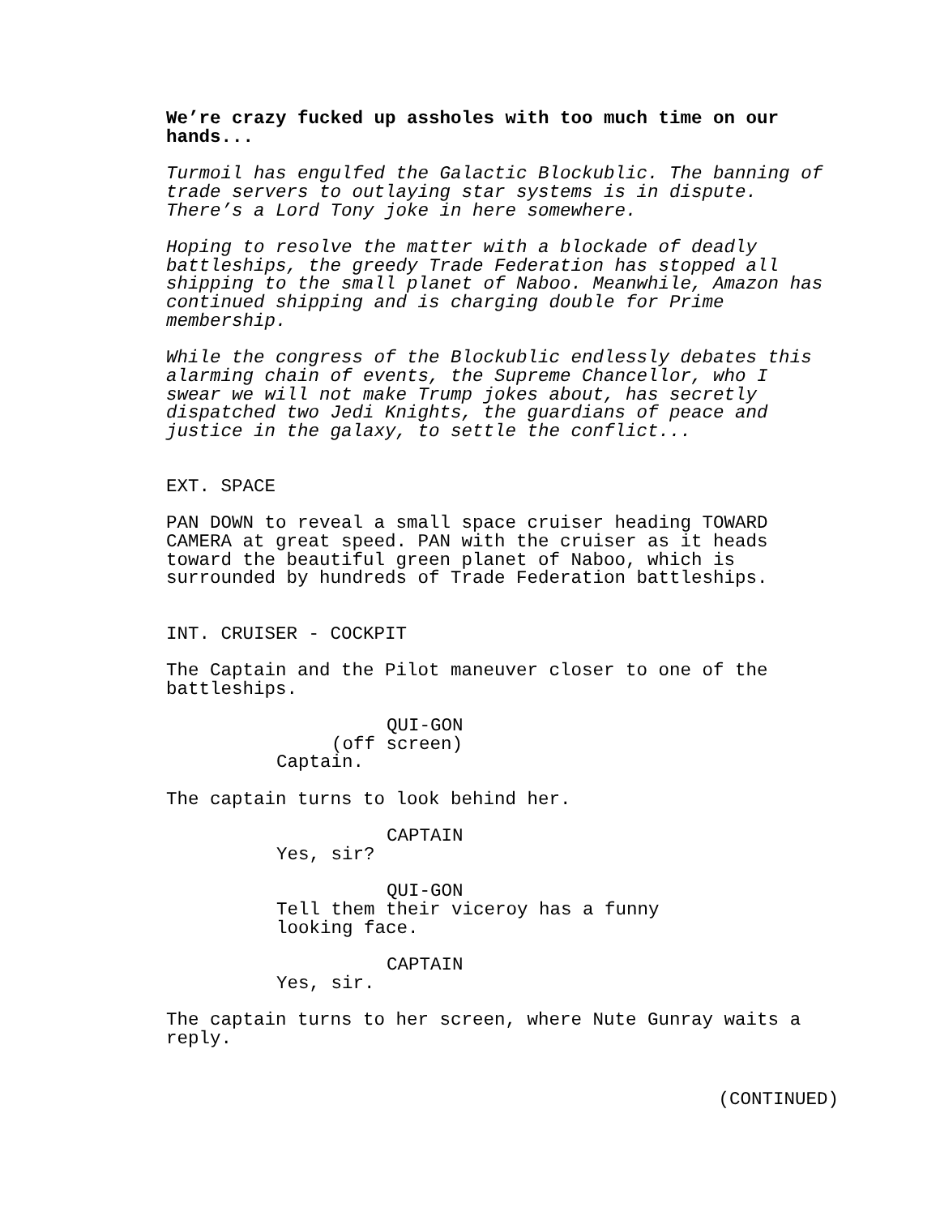We’re crazy fucked up assholes with too much time on our hands...
Turmoil has engulfed the Galactic Blockublic. The banning of trade servers to outlaying star systems is in dispute. There’s a Lord Tony joke in here somewhere.
Hoping to resolve the matter with a blockade of deadly battleships, the greedy Trade Federation has stopped all shipping to the small planet of Naboo. Meanwhile, Amazon has continued shipping and is charging double for Prime membership.
While the congress of the Blockublic endlessly debates this alarming chain of events, the Supreme Chancellor, who I swear we will not make Trump jokes about, has secretly dispatched two Jedi Knights, the guardians of peace and justice in the galaxy, to settle the conflict...
EXT. SPACE
PAN DOWN to reveal a small space cruiser heading TOWARD CAMERA at great speed. PAN with the cruiser as it heads toward the beautiful green planet of Naboo, which is surrounded by hundreds of Trade Federation battleships.
INT. CRUISER - COCKPIT
The Captain and the Pilot maneuver closer to one of the battleships.
QUI-GON
(off screen)
Captain.
The captain turns to look behind her.
CAPTAIN
Yes, sir?
QUI-GON
Tell them their viceroy has a funny looking face.
CAPTAIN
Yes, sir.
The captain turns to her screen, where Nute Gunray waits a reply.
(CONTINUED)